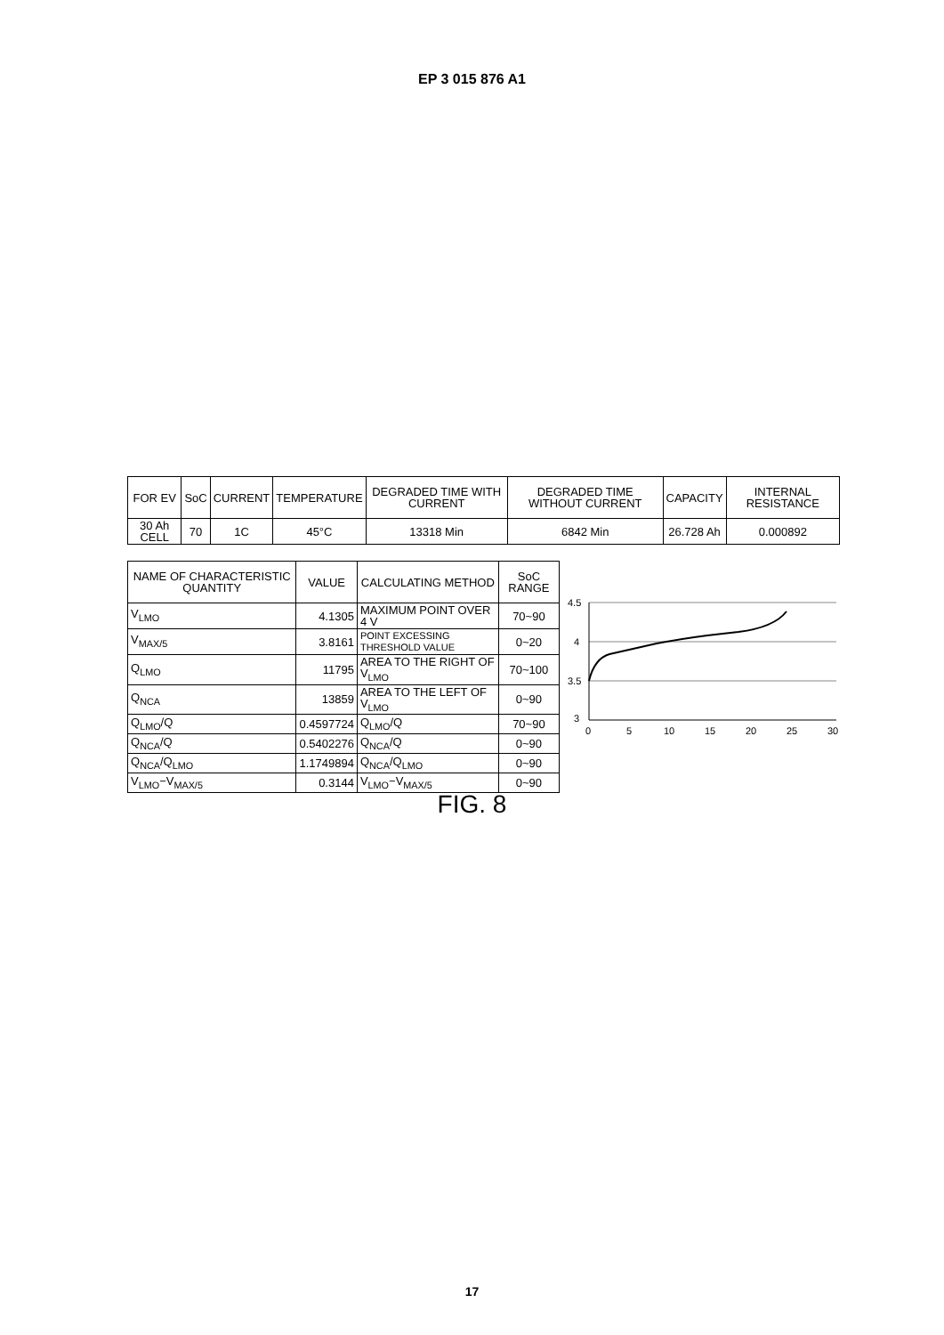EP 3 015 876 A1
| FOR EV | SoC | CURRENT | TEMPERATURE | DEGRADED TIME WITH CURRENT | DEGRADED TIME WITHOUT CURRENT | CAPACITY | INTERNAL RESISTANCE |
| --- | --- | --- | --- | --- | --- | --- | --- |
| 30 Ah CELL | 70 | 1C | 45°C | 13318 Min | 6842 Min | 26.728 Ah | 0.000892 |
| NAME OF CHARACTERISTIC QUANTITY | VALUE | CALCULATING METHOD | SoC RANGE |
| --- | --- | --- | --- |
| V<sub>LMO</sub> | 4.1305 | MAXIMUM POINT OVER 4 V | 70~90 |
| V<sub>MAX/5</sub> | 3.8161 | POINT EXCESSING THRESHOLD VALUE | 0~20 |
| Q<sub>LMO</sub> | 11795 | AREA TO THE RIGHT OF V<sub>LMO</sub> | 70~100 |
| Q<sub>NCA</sub> | 13859 | AREA TO THE LEFT OF V<sub>LMO</sub> | 0~90 |
| Q<sub>LMO</sub>/Q | 0.4597724 | Q<sub>LMO</sub>/Q | 70~90 |
| Q<sub>NCA</sub>/Q | 0.5402276 | Q<sub>NCA</sub>/Q | 0~90 |
| Q<sub>NCA</sub>/Q<sub>LMO</sub> | 1.1749894 | Q<sub>NCA</sub>/Q<sub>LMO</sub> | 0~90 |
| V<sub>LMO</sub>−V<sub>MAX/5</sub> | 0.3144 | V<sub>LMO</sub>−V<sub>MAX/5</sub> | 0~90 |
4.5
4
3.5
3
0
5
10
15
20
25
30
FIG. 8
17